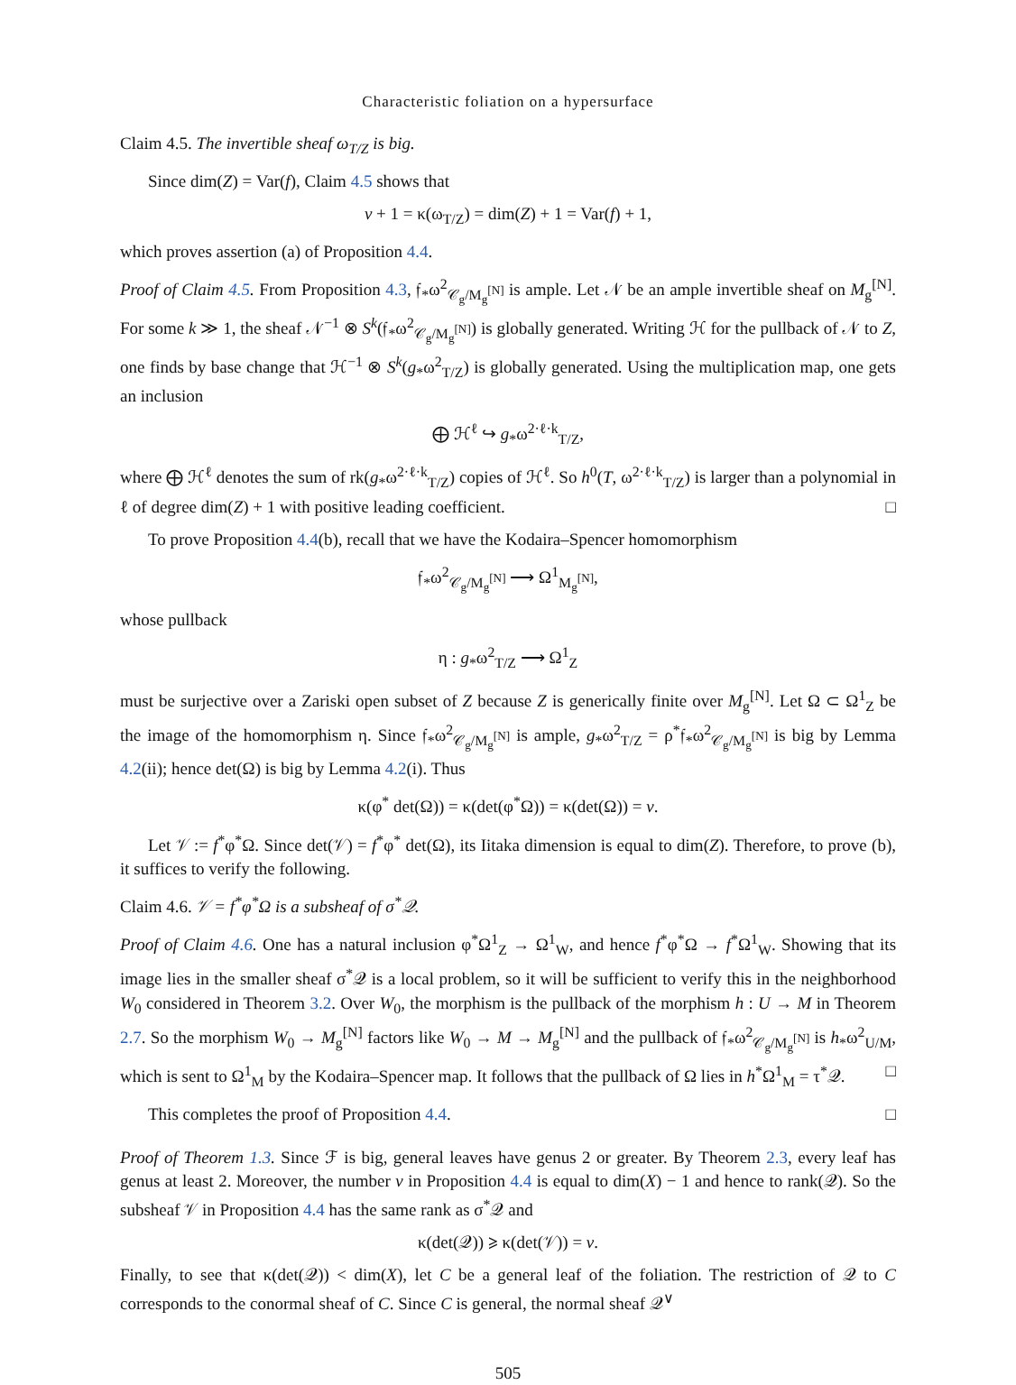Characteristic foliation on a hypersurface
Claim 4.5. The invertible sheaf ω<sub>T/Z</sub> is big.
Since dim(Z) = Var(f), Claim 4.5 shows that
v + 1 = κ(ω<sub>T/Z</sub>) = dim(Z) + 1 = Var(f) + 1,
which proves assertion (a) of Proposition 4.4.
Proof of Claim 4.5. From Proposition 4.3, 𝔣<sub>*</sub>ω<sup>2</sup><sub>𝒞<sub>g</sub>/M<sub>g</sub><sup>[N]</sup></sub> is ample. Let 𝒩 be an ample invertible sheaf on M<sub>g</sub><sup>[N]</sup>. For some k ≫ 1, the sheaf 𝒩<sup>−1</sup> ⊗ S<sup>k</sup>(𝔣<sub>*</sub>ω<sup>2</sup><sub>𝒞<sub>g</sub>/M<sub>g</sub><sup>[N]</sup></sub>) is globally generated. Writing ℋ for the pullback of 𝒩 to Z, one finds by base change that ℋ<sup>−1</sup> ⊗ S<sup>k</sup>(g<sub>*</sub>ω<sup>2</sup><sub>T/Z</sub>) is globally generated. Using the multiplication map, one gets an inclusion
⨁ ℋ<sup>ℓ</sup> ↪ g<sub>*</sub>ω<sup>2·ℓ·k</sup><sub>T/Z</sub>,
where ⨁ ℋ<sup>ℓ</sup> denotes the sum of rk(g<sub>*</sub>ω<sup>2·ℓ·k</sup><sub>T/Z</sub>) copies of ℋ<sup>ℓ</sup>. So h<sup>0</sup>(T, ω<sup>2·ℓ·k</sup><sub>T/Z</sub>) is larger than a polynomial in ℓ of degree dim(Z) + 1 with positive leading coefficient. □
To prove Proposition 4.4(b), recall that we have the Kodaira–Spencer homomorphism
𝔣<sub>*</sub>ω<sup>2</sup><sub>𝒞<sub>g</sub>/M<sub>g</sub><sup>[N]</sup></sub> ⟶ Ω<sup>1</sup><sub>M<sub>g</sub><sup>[N]</sup></sub>,
whose pullback
η : g<sub>*</sub>ω<sup>2</sup><sub>T/Z</sub> ⟶ Ω<sup>1</sup><sub>Z</sub>
must be surjective over a Zariski open subset of Z because Z is generically finite over M<sub>g</sub><sup>[N]</sup>. Let Ω ⊂ Ω<sup>1</sup><sub>Z</sub> be the image of the homomorphism η. Since 𝔣<sub>*</sub>ω<sup>2</sup><sub>𝒞<sub>g</sub>/M<sub>g</sub><sup>[N]</sup></sub> is ample, g<sub>*</sub>ω<sup>2</sup><sub>T/Z</sub> = ρ<sup>*</sup>𝔣<sub>*</sub>ω<sup>2</sup><sub>𝒞<sub>g</sub>/M<sub>g</sub><sup>[N]</sup></sub> is big by Lemma 4.2(ii); hence det(Ω) is big by Lemma 4.2(i). Thus
κ(φ<sup>*</sup> det(Ω)) = κ(det(φ<sup>*</sup>Ω)) = κ(det(Ω)) = v.
Let 𝒱 := f<sup>*</sup>φ<sup>*</sup>Ω. Since det(𝒱) = f<sup>*</sup>φ<sup>*</sup> det(Ω), its Iitaka dimension is equal to dim(Z). Therefore, to prove (b), it suffices to verify the following.
Claim 4.6. 𝒱 = f<sup>*</sup>φ<sup>*</sup>Ω is a subsheaf of σ<sup>*</sup>𝒬.
Proof of Claim 4.6. One has a natural inclusion φ<sup>*</sup>Ω<sup>1</sup><sub>Z</sub> → Ω<sup>1</sup><sub>W</sub>, and hence f<sup>*</sup>φ<sup>*</sup>Ω → f<sup>*</sup>Ω<sup>1</sup><sub>W</sub>. Showing that its image lies in the smaller sheaf σ<sup>*</sup>𝒬 is a local problem, so it will be sufficient to verify this in the neighborhood W<sub>0</sub> considered in Theorem 3.2. Over W<sub>0</sub>, the morphism is the pullback of the morphism h : U → M in Theorem 2.7. So the morphism W<sub>0</sub> → M<sub>g</sub><sup>[N]</sup> factors like W<sub>0</sub> → M → M<sub>g</sub><sup>[N]</sup> and the pullback of 𝔣<sub>*</sub>ω<sup>2</sup><sub>𝒞<sub>g</sub>/M<sub>g</sub><sup>[N]</sup></sub> is h<sub>*</sub>ω<sup>2</sup><sub>U/M</sub>, which is sent to Ω<sup>1</sup><sub>M</sub> by the Kodaira–Spencer map. It follows that the pullback of Ω lies in h<sup>*</sup>Ω<sup>1</sup><sub>M</sub> = τ<sup>*</sup>𝒬. □
This completes the proof of Proposition 4.4. □
Proof of Theorem 1.3. Since ℱ is big, general leaves have genus 2 or greater. By Theorem 2.3, every leaf has genus at least 2. Moreover, the number v in Proposition 4.4 is equal to dim(X) − 1 and hence to rank(𝒬). So the subsheaf 𝒱 in Proposition 4.4 has the same rank as σ<sup>*</sup>𝒬 and
κ(det(𝒬)) ⩾ κ(det(𝒱)) = v.
Finally, to see that κ(det(𝒬)) < dim(X), let C be a general leaf of the foliation. The restriction of 𝒬 to C corresponds to the conormal sheaf of C. Since C is general, the normal sheaf 𝒬<sup>∨</sup>
505